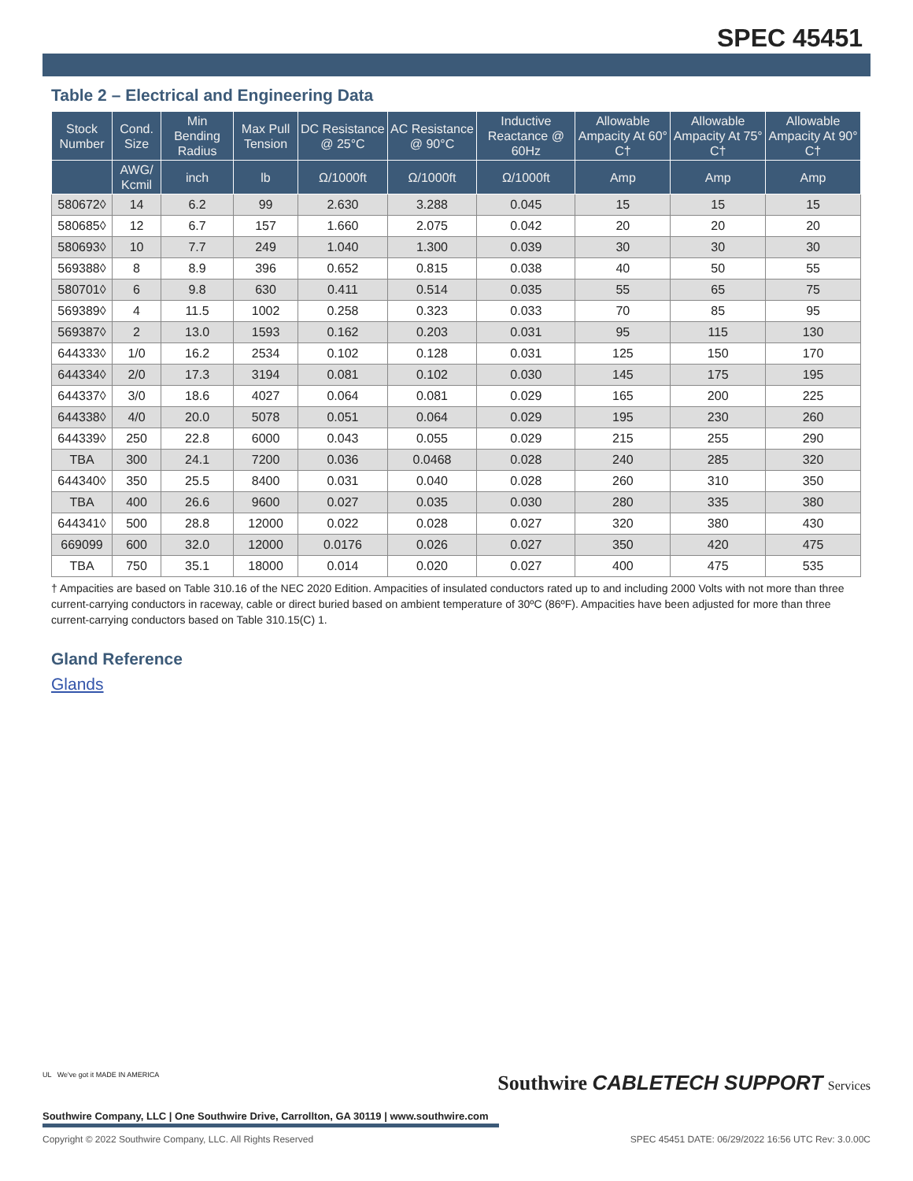SPEC 45451
Table 2 – Electrical and Engineering Data
| Stock Number | Cond. Size | Min Bending Radius | Max Pull Tension | DC Resistance @ 25°C | AC Resistance @ 90°C | Inductive Reactance @ 60Hz | Allowable Ampacity At 60° C† | Allowable Ampacity At 75° C† | Allowable Ampacity At 90° C† |
| --- | --- | --- | --- | --- | --- | --- | --- | --- | --- |
| | AWG/ Kcmil | inch | lb | Ω/1000ft | Ω/1000ft | Ω/1000ft | Amp | Amp | Amp |
| 580672◊ | 14 | 6.2 | 99 | 2.630 | 3.288 | 0.045 | 15 | 15 | 15 |
| 580685◊ | 12 | 6.7 | 157 | 1.660 | 2.075 | 0.042 | 20 | 20 | 20 |
| 580693◊ | 10 | 7.7 | 249 | 1.040 | 1.300 | 0.039 | 30 | 30 | 30 |
| 569388◊ | 8 | 8.9 | 396 | 0.652 | 0.815 | 0.038 | 40 | 50 | 55 |
| 580701◊ | 6 | 9.8 | 630 | 0.411 | 0.514 | 0.035 | 55 | 65 | 75 |
| 569389◊ | 4 | 11.5 | 1002 | 0.258 | 0.323 | 0.033 | 70 | 85 | 95 |
| 569387◊ | 2 | 13.0 | 1593 | 0.162 | 0.203 | 0.031 | 95 | 115 | 130 |
| 644333◊ | 1/0 | 16.2 | 2534 | 0.102 | 0.128 | 0.031 | 125 | 150 | 170 |
| 644334◊ | 2/0 | 17.3 | 3194 | 0.081 | 0.102 | 0.030 | 145 | 175 | 195 |
| 644337◊ | 3/0 | 18.6 | 4027 | 0.064 | 0.081 | 0.029 | 165 | 200 | 225 |
| 644338◊ | 4/0 | 20.0 | 5078 | 0.051 | 0.064 | 0.029 | 195 | 230 | 260 |
| 644339◊ | 250 | 22.8 | 6000 | 0.043 | 0.055 | 0.029 | 215 | 255 | 290 |
| TBA | 300 | 24.1 | 7200 | 0.036 | 0.0468 | 0.028 | 240 | 285 | 320 |
| 644340◊ | 350 | 25.5 | 8400 | 0.031 | 0.040 | 0.028 | 260 | 310 | 350 |
| TBA | 400 | 26.6 | 9600 | 0.027 | 0.035 | 0.030 | 280 | 335 | 380 |
| 644341◊ | 500 | 28.8 | 12000 | 0.022 | 0.028 | 0.027 | 320 | 380 | 430 |
| 669099 | 600 | 32.0 | 12000 | 0.0176 | 0.026 | 0.027 | 350 | 420 | 475 |
| TBA | 750 | 35.1 | 18000 | 0.014 | 0.020 | 0.027 | 400 | 475 | 535 |
† Ampacities are based on Table 310.16 of the NEC 2020 Edition. Ampacities of insulated conductors rated up to and including 2000 Volts with not more than three current-carrying conductors in raceway, cable or direct buried based on ambient temperature of 30ºC (86ºF). Ampacities have been adjusted for more than three current-carrying conductors based on Table 310.15(C) 1.
Gland Reference
Glands
Southwire CABLETECH SUPPORT Services
UL We've got it MADE IN AMERICA
Southwire Company, LLC | One Southwire Drive, Carrollton, GA 30119 | www.southwire.com
Copyright © 2022 Southwire Company, LLC. All Rights Reserved SPEC 45451 DATE: 06/29/2022 16:56 UTC Rev: 3.0.00C